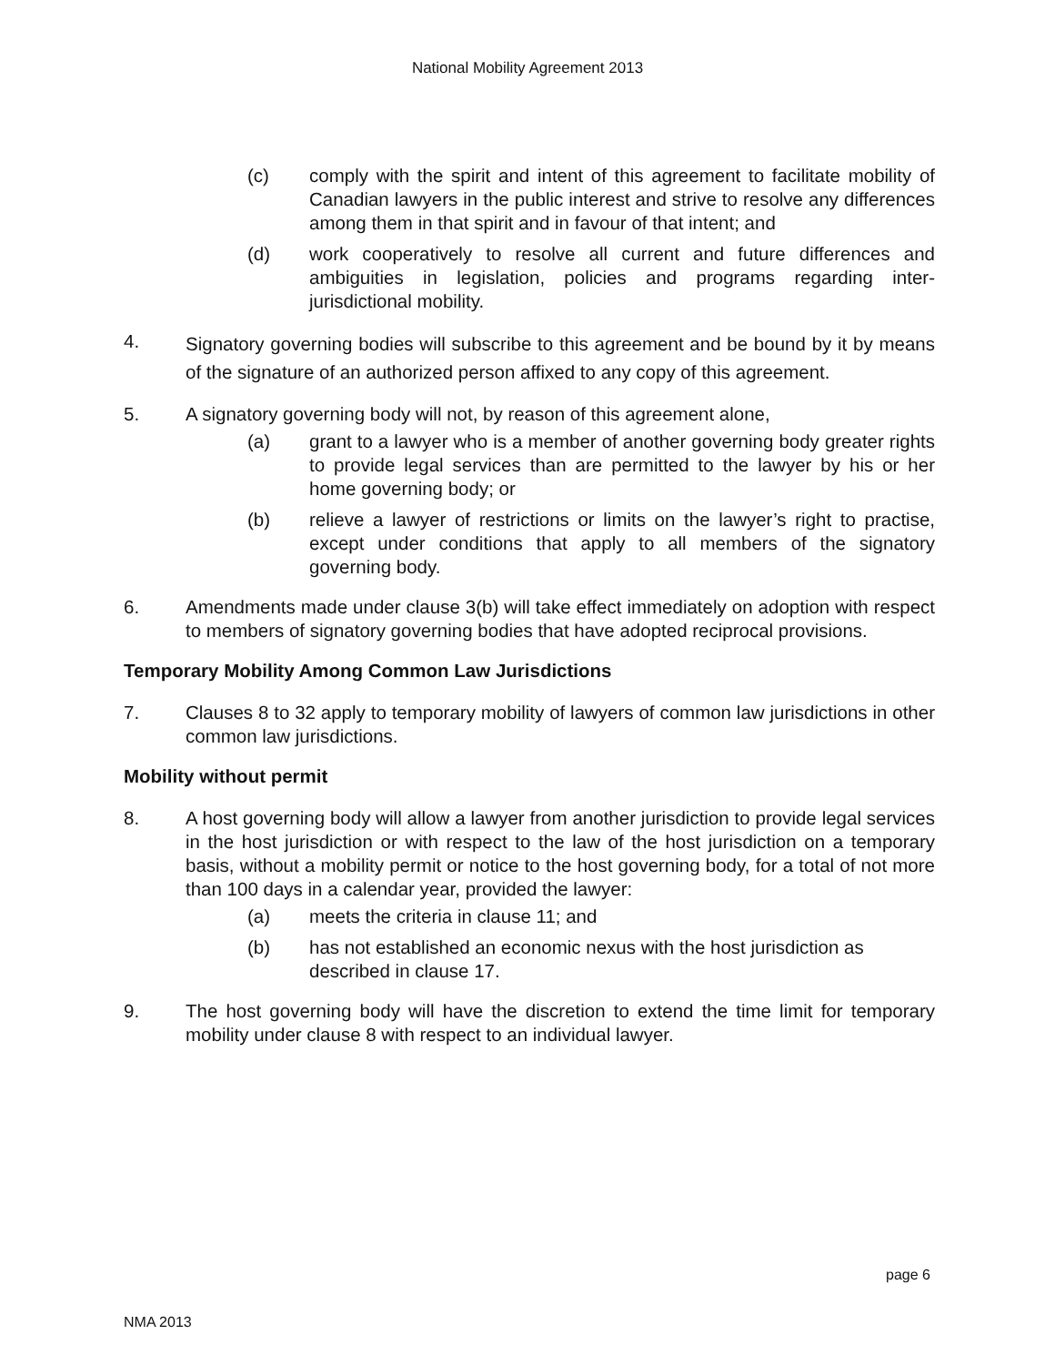National Mobility Agreement 2013
(c) comply with the spirit and intent of this agreement to facilitate mobility of Canadian lawyers in the public interest and strive to resolve any differences among them in that spirit and in favour of that intent; and
(d) work cooperatively to resolve all current and future differences and ambiguities in legislation, policies and programs regarding inter-jurisdictional mobility.
4.
Signatory governing bodies will subscribe to this agreement and be bound by it by means of the signature of an authorized person affixed to any copy of this agreement.
5. A signatory governing body will not, by reason of this agreement alone,
(a) grant to a lawyer who is a member of another governing body greater rights to provide legal services than are permitted to the lawyer by his or her home governing body; or
(b) relieve a lawyer of restrictions or limits on the lawyer’s right to practise, except under conditions that apply to all members of the signatory governing body.
6. Amendments made under clause 3(b) will take effect immediately on adoption with respect to members of signatory governing bodies that have adopted reciprocal provisions.
Temporary Mobility Among Common Law Jurisdictions
7. Clauses 8 to 32 apply to temporary mobility of lawyers of common law jurisdictions in other common law jurisdictions.
Mobility without permit
8. A host governing body will allow a lawyer from another jurisdiction to provide legal services in the host jurisdiction or with respect to the law of the host jurisdiction on a temporary basis, without a mobility permit or notice to the host governing body, for a total of not more than 100 days in a calendar year, provided the lawyer:
(a) meets the criteria in clause 11; and
(b) has not established an economic nexus with the host jurisdiction as described in clause 17.
9. The host governing body will have the discretion to extend the time limit for temporary mobility under clause 8 with respect to an individual lawyer.
page 6
NMA 2013